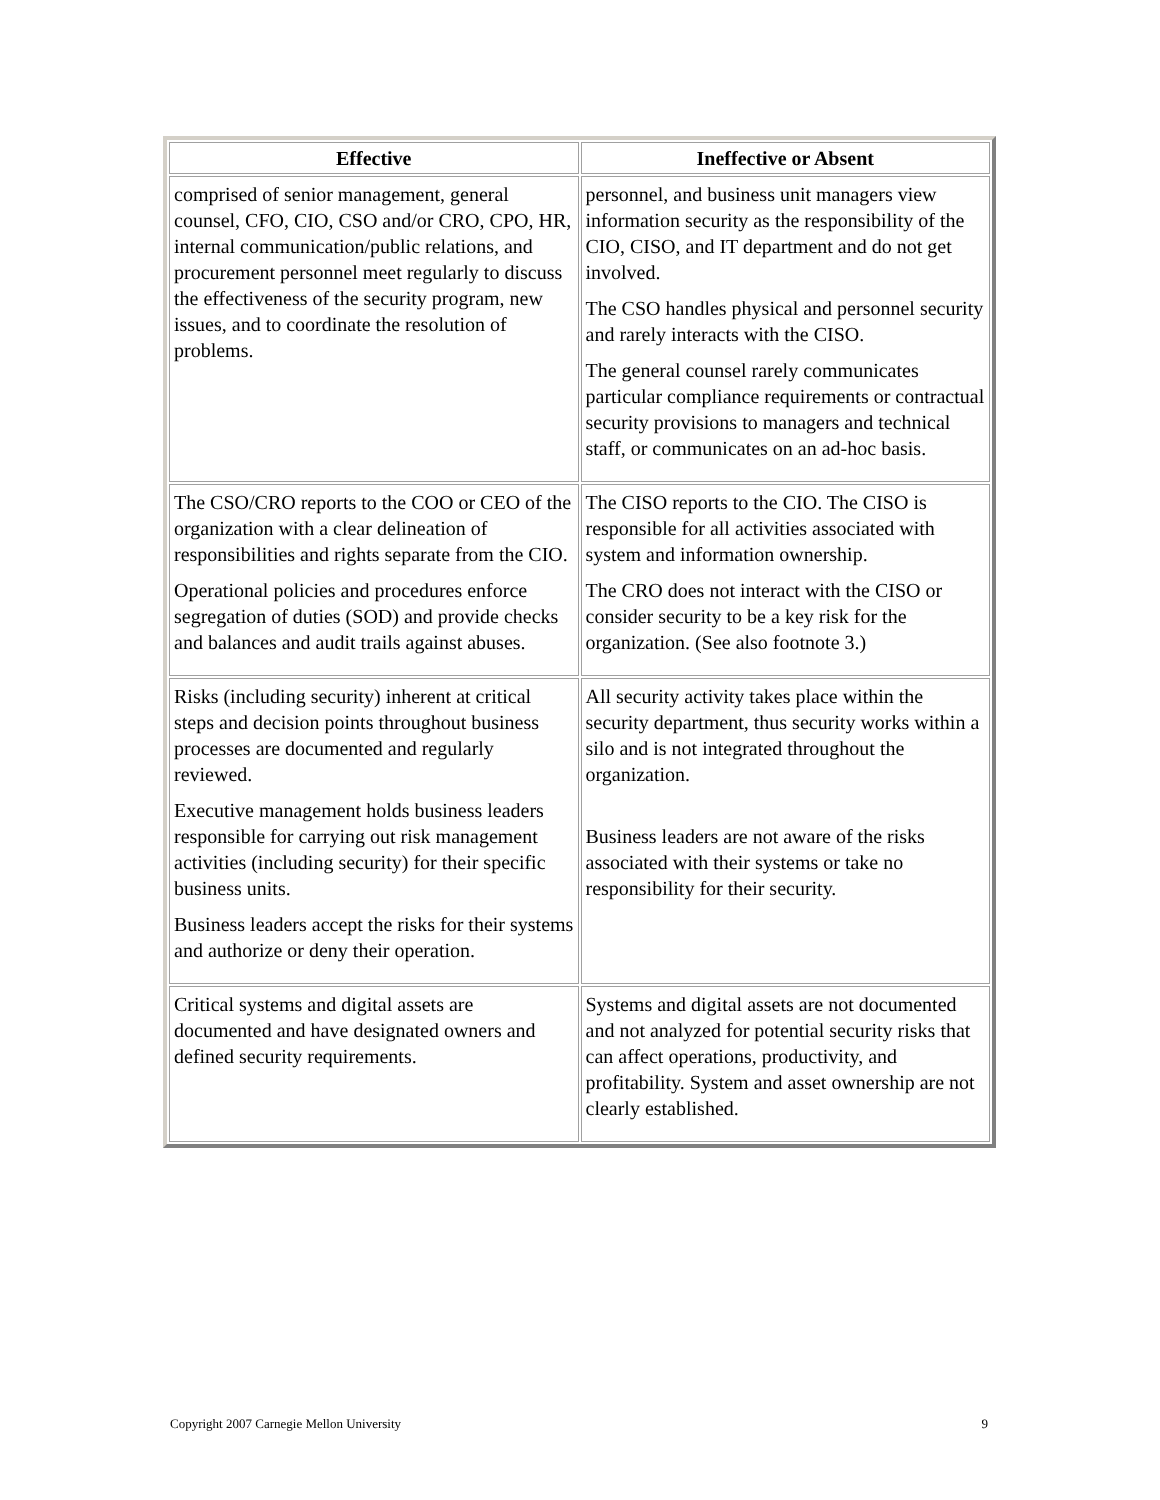| Effective | Ineffective or Absent |
| --- | --- |
| comprised of senior management, general counsel, CFO, CIO, CSO and/or CRO, CPO, HR, internal communication/public relations, and procurement personnel meet regularly to discuss the effectiveness of the security program, new issues, and to coordinate the resolution of problems. | personnel, and business unit managers view information security as the responsibility of the CIO, CISO, and IT department and do not get involved. The CSO handles physical and personnel security and rarely interacts with the CISO. The general counsel rarely communicates particular compliance requirements or contractual security provisions to managers and technical staff, or communicates on an ad-hoc basis. |
| The CSO/CRO reports to the COO or CEO of the organization with a clear delineation of responsibilities and rights separate from the CIO. Operational policies and procedures enforce segregation of duties (SOD) and provide checks and balances and audit trails against abuses. | The CISO reports to the CIO. The CISO is responsible for all activities associated with system and information ownership. The CRO does not interact with the CISO or consider security to be a key risk for the organization. (See also footnote 3.) |
| Risks (including security) inherent at critical steps and decision points throughout business processes are documented and regularly reviewed. Executive management holds business leaders responsible for carrying out risk management activities (including security) for their specific business units. Business leaders accept the risks for their systems and authorize or deny their operation. | All security activity takes place within the security department, thus security works within a silo and is not integrated throughout the organization. Business leaders are not aware of the risks associated with their systems or take no responsibility for their security. |
| Critical systems and digital assets are documented and have designated owners and defined security requirements. | Systems and digital assets are not documented and not analyzed for potential security risks that can affect operations, productivity, and profitability. System and asset ownership are not clearly established. |
Copyright 2007 Carnegie Mellon University 9